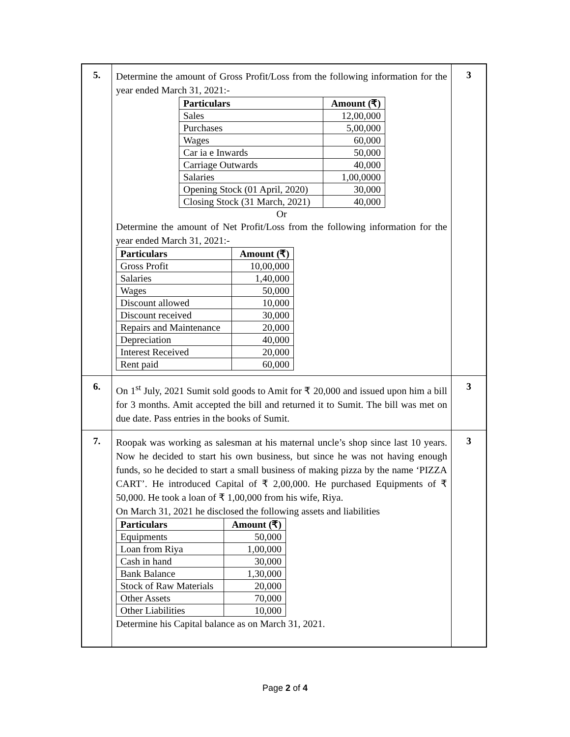| 5. | Determine the amount of Gross Profit/Loss from the following information for the year ended March 31, 2021:- / Particulars / Amount (₹) / / --- / --- / / Sales / 12,00,000 / / Purchases / 5,00,000 / / Wages / 60,000 / / Car ia e Inwards / 50,000 / / Carriage Outwards / 40,000 / / Salaries / 1,00,0000 / / Opening Stock (01 April, 2020) / 30,000 / / Closing Stock (31 March, 2021) / 40,000 / Or Determine the amount of Net Profit/Loss from the following information for the year ended March 31, 2021:- / Particulars / Amount (₹) / / --- / --- / / Gross Profit / 10,00,000 / / Salaries / 1,40,000 / / Wages / 50,000 / / Discount allowed / 10,000 / / Discount received / 30,000 / / Repairs and Maintenance / 20,000 / / Depreciation / 40,000 / / Interest Received / 20,000 / / Rent paid / 60,000 / | 3 |
| 6. | On 1<sup>st</sup> July, 2021 Sumit sold goods to Amit for ₹ 20,000 and issued upon him a bill for 3 months. Amit accepted the bill and returned it to Sumit. The bill was met on due date. Pass entries in the books of Sumit. | 3 |
| 7. | Roopak was working as salesman at his maternal uncle’s shop since last 10 years. Now he decided to start his own business, but since he was not having enough funds, so he decided to start a small business of making pizza by the name ‘PIZZA CART’. He introduced Capital of ₹ 2,00,000. He purchased Equipments of ₹ 50,000. He took a loan of ₹ 1,00,000 from his wife, Riya. On March 31, 2021 he disclosed the following assets and liabilities / Particulars / Amount (₹) / / --- / --- / / Equipments / 50,000 / / Loan from Riya / 1,00,000 / / Cash in hand / 30,000 / / Bank Balance / 1,30,000 / / Stock of Raw Materials / 20,000 / / Other Assets / 70,000 / / Other Liabilities / 10,000 / Determine his Capital balance as on March 31, 2021. | 3 |
Page 2 of 4